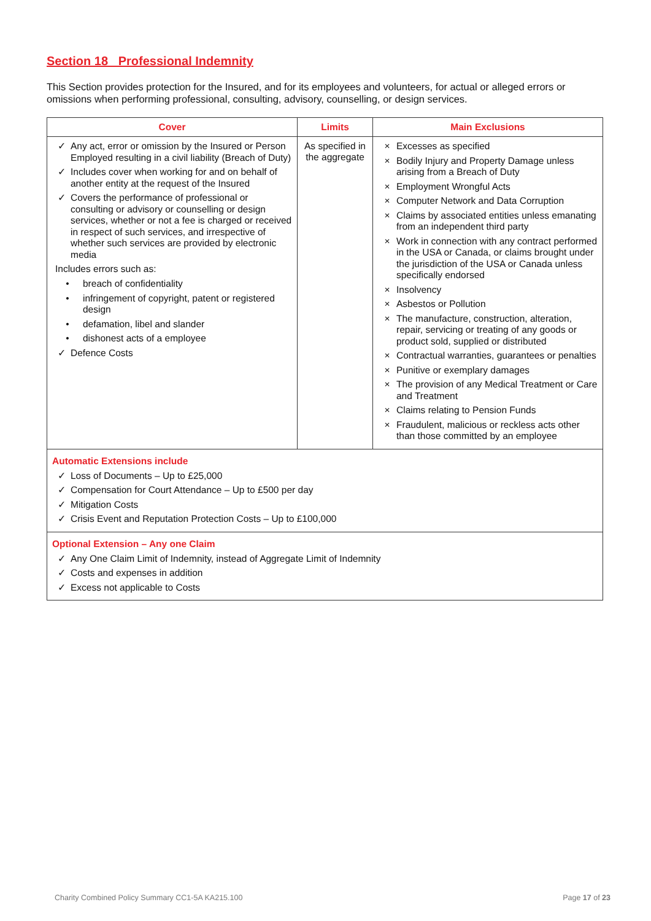Section 18 Professional Indemnity
This Section provides protection for the Insured, and for its employees and volunteers, for actual or alleged errors or omissions when performing professional, consulting, advisory, counselling, or design services.
| Cover | Limits | Main Exclusions |
| --- | --- | --- |
| ✓ Any act, error or omission by the Insured or Person Employed resulting in a civil liability (Breach of Duty) ✓ Includes cover when working for and on behalf of another entity at the request of the Insured ✓ Covers the performance of professional or consulting or advisory or counselling or design services, whether or not a fee is charged or received in respect of such services, and irrespective of whether such services are provided by electronic media Includes errors such as: • breach of confidentiality • infringement of copyright, patent or registered design • defamation, libel and slander • dishonest acts of a employee ✓ Defence Costs | As specified in the aggregate | × Excesses as specified × Bodily Injury and Property Damage unless arising from a Breach of Duty × Employment Wrongful Acts × Computer Network and Data Corruption × Claims by associated entities unless emanating from an independent third party × Work in connection with any contract performed in the USA or Canada, or claims brought under the jurisdiction of the USA or Canada unless specifically endorsed × Insolvency × Asbestos or Pollution × The manufacture, construction, alteration, repair, servicing or treating of any goods or product sold, supplied or distributed × Contractual warranties, guarantees or penalties × Punitive or exemplary damages × The provision of any Medical Treatment or Care and Treatment × Claims relating to Pension Funds × Fraudulent, malicious or reckless acts other than those committed by an employee |
| Automatic Extensions include ✓ Loss of Documents – Up to £25,000 ✓ Compensation for Court Attendance – Up to £500 per day ✓ Mitigation Costs ✓ Crisis Event and Reputation Protection Costs – Up to £100,000 | | |
| Optional Extension – Any one Claim ✓ Any One Claim Limit of Indemnity, instead of Aggregate Limit of Indemnity ✓ Costs and expenses in addition ✓ Excess not applicable to Costs | | |
Charity Combined Policy Summary CC1-5A KA215.100 Page 17 of 23